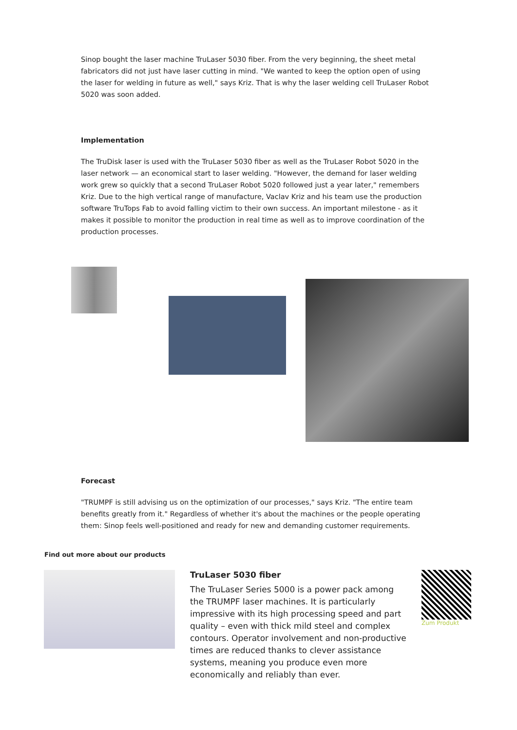Sinop bought the laser machine TruLaser 5030 fiber. From the very beginning, the sheet metal fabricators did not just have laser cutting in mind. "We wanted to keep the option open of using the laser for welding in future as well," says Kriz. That is why the laser welding cell TruLaser Robot 5020 was soon added.
Implementation
The TruDisk laser is used with the TruLaser 5030 fiber as well as the TruLaser Robot 5020 in the laser network — an economical start to laser welding. "However, the demand for laser welding work grew so quickly that a second TruLaser Robot 5020 followed just a year later," remembers Kriz. Due to the high vertical range of manufacture, Vaclav Kriz and his team use the production software TruTops Fab to avoid falling victim to their own success. An important milestone - as it makes it possible to monitor the production in real time as well as to improve coordination of the production processes.
Forecast
"TRUMPF is still advising us on the optimization of our processes," says Kriz. "The entire team benefits greatly from it." Regardless of whether it's about the machines or the people operating them: Sinop feels well-positioned and ready for new and demanding customer requirements.
Find out more about our products
TruLaser 5030 fiber
The TruLaser Series 5000 is a power pack among the TRUMPF laser machines. It is particularly impressive with its high processing speed and part quality – even with thick mild steel and complex contours. Operator involvement and non-productive times are reduced thanks to clever assistance systems, meaning you produce even more economically and reliably than ever.
Zum Produkt